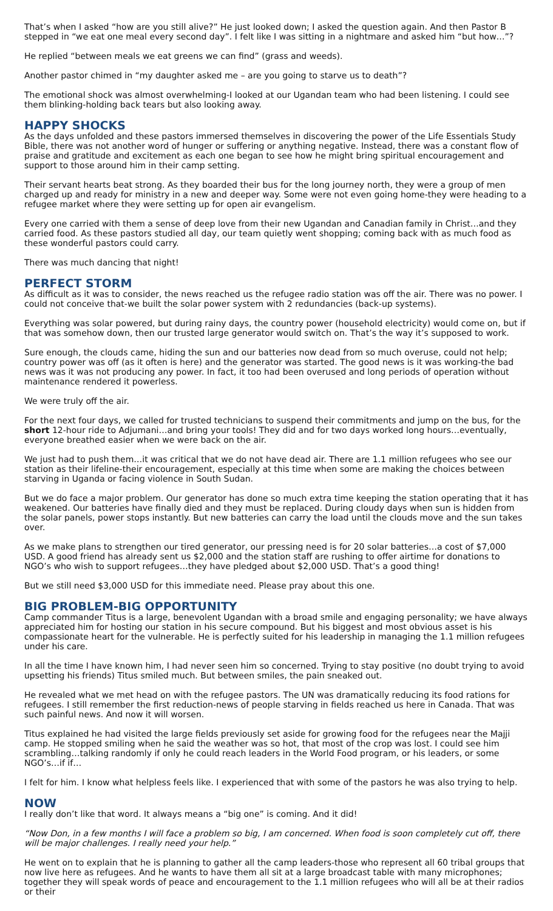That’s when I asked “how are you still alive?” He just looked down; I asked the question again. And then Pastor B stepped in “we eat one meal every second day”. I felt like I was sitting in a nightmare and asked him “but how…”?
He replied “between meals we eat greens we can find” (grass and weeds).
Another pastor chimed in “my daughter asked me – are you going to starve us to death”?
The emotional shock was almost overwhelming-I looked at our Ugandan team who had been listening. I could see them blinking-holding back tears but also looking away.
HAPPY SHOCKS
As the days unfolded and these pastors immersed themselves in discovering the power of the Life Essentials Study Bible, there was not another word of hunger or suffering or anything negative. Instead, there was a constant flow of praise and gratitude and excitement as each one began to see how he might bring spiritual encouragement and support to those around him in their camp setting.
Their servant hearts beat strong. As they boarded their bus for the long journey north, they were a group of men charged up and ready for ministry in a new and deeper way. Some were not even going home-they were heading to a refugee market where they were setting up for open air evangelism.
Every one carried with them a sense of deep love from their new Ugandan and Canadian family in Christ…and they carried food. As these pastors studied all day, our team quietly went shopping; coming back with as much food as these wonderful pastors could carry.
There was much dancing that night!
PERFECT STORM
As difficult as it was to consider, the news reached us the refugee radio station was off the air. There was no power. I could not conceive that-we built the solar power system with 2 redundancies (back-up systems).
Everything was solar powered, but during rainy days, the country power (household electricity) would come on, but if that was somehow down, then our trusted large generator would switch on. That’s the way it’s supposed to work.
Sure enough, the clouds came, hiding the sun and our batteries now dead from so much overuse, could not help; country power was off (as it often is here) and the generator was started. The good news is it was working-the bad news was it was not producing any power. In fact, it too had been overused and long periods of operation without maintenance rendered it powerless.
We were truly off the air.
For the next four days, we called for trusted technicians to suspend their commitments and jump on the bus, for the short 12-hour ride to Adjumani…and bring your tools! They did and for two days worked long hours…eventually, everyone breathed easier when we were back on the air.
We just had to push them…it was critical that we do not have dead air. There are 1.1 million refugees who see our station as their lifeline-their encouragement, especially at this time when some are making the choices between starving in Uganda or facing violence in South Sudan.
But we do face a major problem. Our generator has done so much extra time keeping the station operating that it has weakened. Our batteries have finally died and they must be replaced. During cloudy days when sun is hidden from the solar panels, power stops instantly. But new batteries can carry the load until the clouds move and the sun takes over.
As we make plans to strengthen our tired generator, our pressing need is for 20 solar batteries…a cost of $7,000 USD. A good friend has already sent us $2,000 and the station staff are rushing to offer airtime for donations to NGO’s who wish to support refugees…they have pledged about $2,000 USD. That’s a good thing!
But we still need $3,000 USD for this immediate need. Please pray about this one.
BIG PROBLEM-BIG OPPORTUNITY
Camp commander Titus is a large, benevolent Ugandan with a broad smile and engaging personality; we have always appreciated him for hosting our station in his secure compound. But his biggest and most obvious asset is his compassionate heart for the vulnerable. He is perfectly suited for his leadership in managing the 1.1 million refugees under his care.
In all the time I have known him, I had never seen him so concerned. Trying to stay positive (no doubt trying to avoid upsetting his friends) Titus smiled much. But between smiles, the pain sneaked out.
He revealed what we met head on with the refugee pastors. The UN was dramatically reducing its food rations for refugees. I still remember the first reduction-news of people starving in fields reached us here in Canada. That was such painful news. And now it will worsen.
Titus explained he had visited the large fields previously set aside for growing food for the refugees near the Majji camp. He stopped smiling when he said the weather was so hot, that most of the crop was lost. I could see him scrambling…talking randomly if only he could reach leaders in the World Food program, or his leaders, or some NGO’s…if if…
I felt for him. I know what helpless feels like. I experienced that with some of the pastors he was also trying to help.
NOW
I really don’t like that word. It always means a “big one” is coming. And it did!
“Now Don, in a few months I will face a problem so big, I am concerned. When food is soon completely cut off, there will be major challenges. I really need your help.”
He went on to explain that he is planning to gather all the camp leaders-those who represent all 60 tribal groups that now live here as refugees. And he wants to have them all sit at a large broadcast table with many microphones; together they will speak words of peace and encouragement to the 1.1 million refugees who will all be at their radios or their